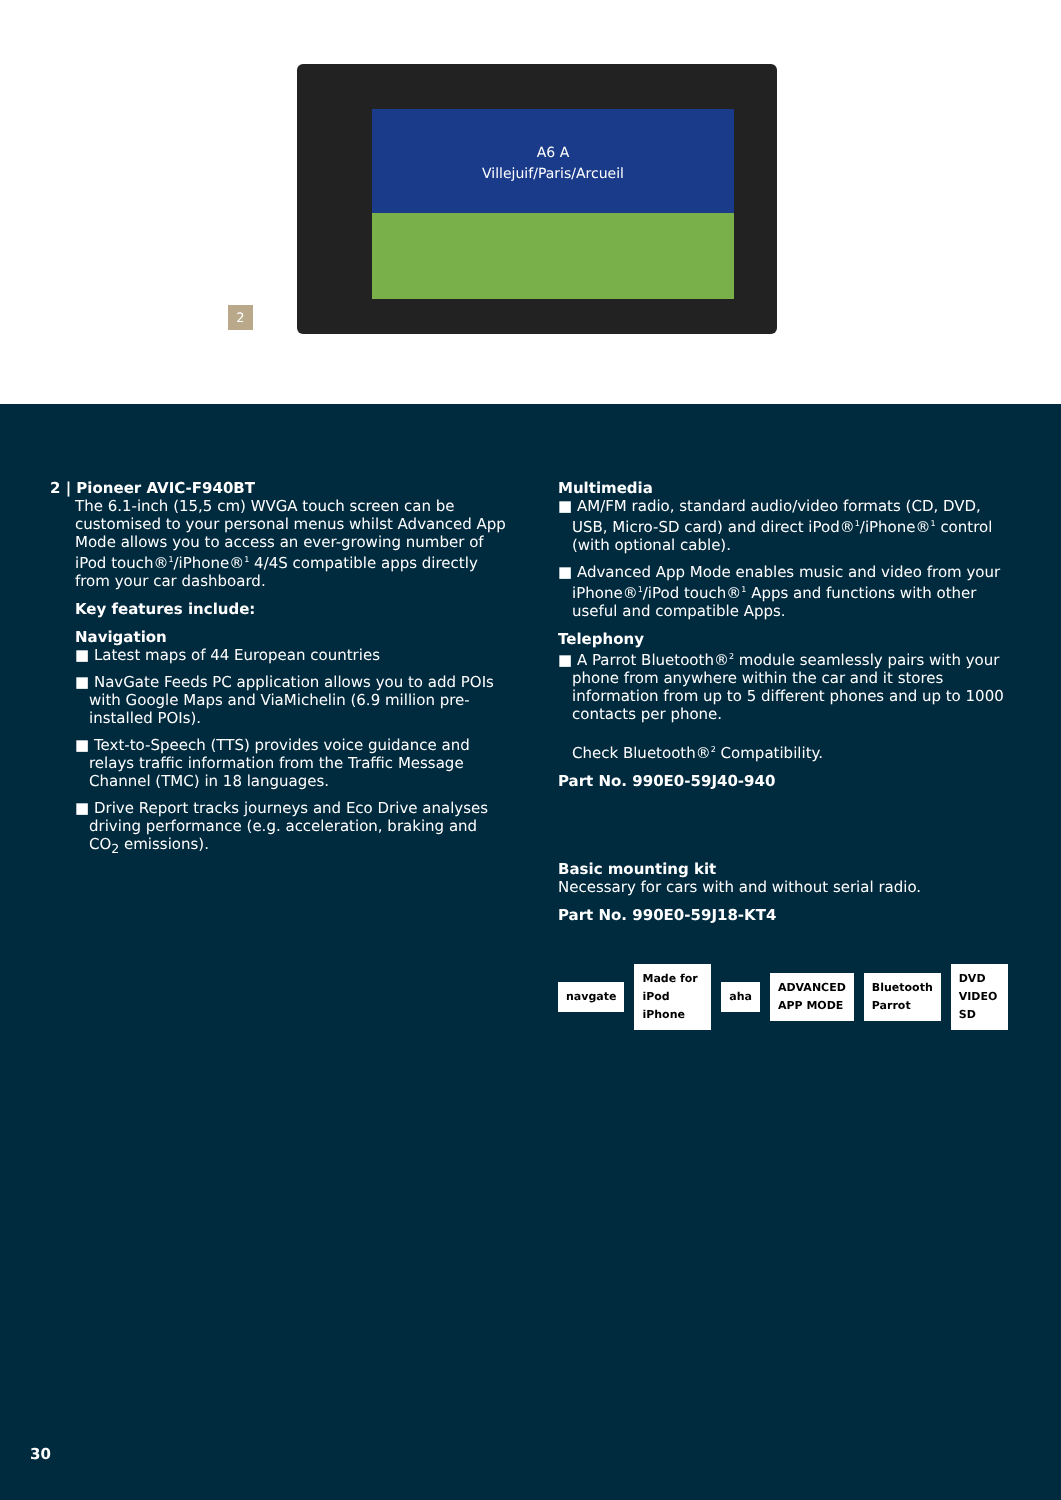2
A6 A
Villejuif/Paris/Arcueil
2 | Pioneer AVIC-F940BT
The 6.1-inch (15,5 cm) WVGA touch screen can be customised to your personal menus whilst Advanced App Mode allows you to access an ever-growing number of iPod touch®<sup>1</sup>/iPhone®<sup>1</sup> 4/4S compatible apps directly from your car dashboard.
Key features include:
Navigation
■ Latest maps of 44 European countries
■ NavGate Feeds PC application allows you to add POIs with Google Maps and ViaMichelin (6.9 million pre-installed POIs).
■ Text-to-Speech (TTS) provides voice guidance and relays traffic information from the Traffic Message Channel (TMC) in 18 languages.
■ Drive Report tracks journeys and Eco Drive analyses driving performance (e.g. acceleration, braking and CO<sub>2</sub> emissions).
Multimedia
■ AM/FM radio, standard audio/video formats (CD, DVD, USB, Micro-SD card) and direct iPod®<sup>1</sup>/iPhone®<sup>1</sup> control (with optional cable).
■ Advanced App Mode enables music and video from your iPhone®<sup>1</sup>/iPod touch®<sup>1</sup> Apps and functions with other useful and compatible Apps.
Telephony
■ A Parrot Bluetooth®<sup>2</sup> module seamlessly pairs with your phone from anywhere within the car and it stores information from up to 5 different phones and up to 1000 contacts per phone.
Check Bluetooth®<sup>2</sup> Compatibility.
Part No. 990E0-59J40-940
Basic mounting kit
Necessary for cars with and without serial radio.
Part No. 990E0-59J18-KT4
navgate Made for iPod iPhone aha ADVANCED APP MODE Bluetooth Parrot DVD VIDEO SD
30